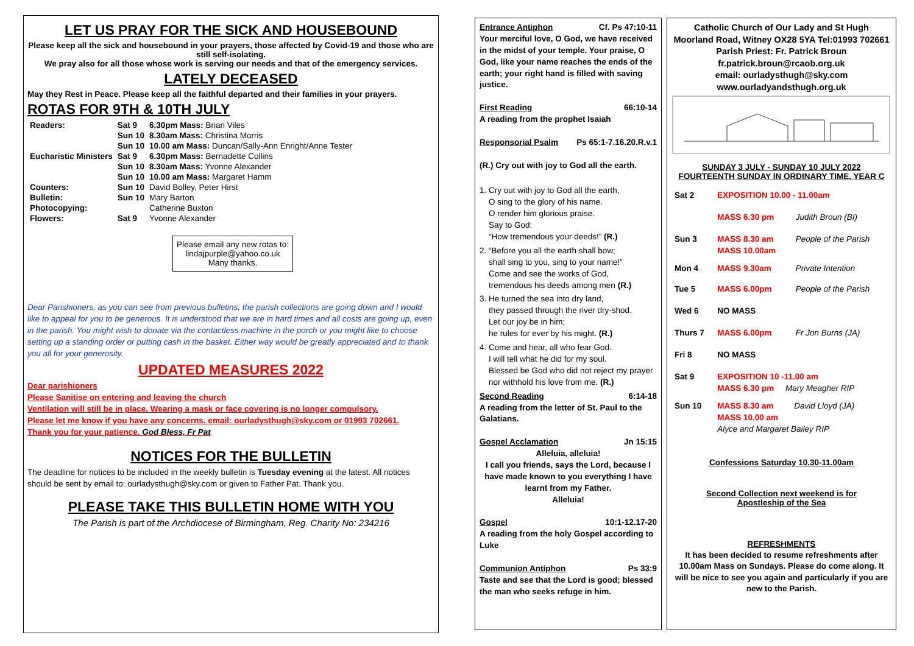LET US PRAY FOR THE SICK AND HOUSEBOUND
Please keep all the sick and housebound in your prayers, those affected by Covid-19 and those who are still self-isolating.
We pray also for all those whose work is serving our needs and that of the emergency services.
LATELY DECEASED
May they Rest in Peace. Please keep all the faithful departed and their families in your prayers.
ROTAS FOR 9TH & 10TH JULY
| Readers: | Sat 9 | 6.30pm Mass: Brian Viles |
| | Sun 10 | 8.30am Mass: Christina Morris |
| | Sun 10 | 10.00 am Mass: Duncan/Sally-Ann Enright/Anne Tester |
| Eucharistic Ministers | Sat 9 | 6.30pm Mass: Bernadette Collins |
| | Sun 10 | 8.30am Mass: Yvonne Alexander |
| | Sun 10 | 10.00 am Mass: Margaret Hamm |
| Counters: | Sun 10 | David Bolley, Peter Hirst |
| Bulletin: | Sun 10 | Mary Barton |
| Photocopying: | | Catherine Buxton |
| Flowers: | Sat 9 | Yvonne Alexander |
Please email any new rotas to:
lindajpurple@yahoo.co.uk
Many thanks.
Dear Parishioners, as you can see from previous bulletins, the parish collections are going down and I would like to appeal for you to be generous. It is understood that we are in hard times and all costs are going up, even in the parish. You might wish to donate via the contactless machine in the porch or you might like to choose setting up a standing order or putting cash in the basket. Either way would be greatly appreciated and to thank you all for your generosity.
UPDATED MEASURES 2022
Dear parishioners
Please Sanitise on entering and leaving the church
Ventilation will still be in place. Wearing a mask or face covering is no longer compulsory.
Please let me know if you have any concerns. email: ourladysthugh@sky.com or 01993 702661.
Thank you for your patience. God Bless, Fr Pat
NOTICES FOR THE BULLETIN
The deadline for notices to be included in the weekly bulletin is Tuesday evening at the latest. All notices should be sent by email to: ourladysthugh@sky.com or given to Father Pat. Thank you.
PLEASE TAKE THIS BULLETIN HOME WITH YOU
The Parish is part of the Archdiocese of Birmingham, Reg. Charity No: 234216
Entrance Antiphon Cf. Ps 47:10-11
Your merciful love, O God, we have received in the midst of your temple. Your praise, O God, like your name reaches the ends of the earth; your right hand is filled with saving justice.
First Reading 66:10-14
A reading from the prophet Isaiah
Responsorial Psalm Ps 65:1-7.16.20.R.v.1
(R.) Cry out with joy to God all the earth.
1. Cry out with joy to God all the earth,
O sing to the glory of his name.
O render him glorious praise.
Say to God:
“How tremendous your deeds!” (R.)
2. “Before you all the earth shall bow;
shall sing to you, sing to your name!”
Come and see the works of God,
tremendous his deeds among men (R.)
3. He turned the sea into dry land,
they passed through the river dry-shod.
Let our joy be in him;
he rules for ever by his might. (R.)
4. Come and hear, all who fear God.
I will tell what he did for my soul.
Blessed be God who did not reject my prayer
nor withhold his love from me. (R.)
Second Reading 6:14-18
A reading from the letter of St. Paul to the Galatians.
Gospel Acclamation Jn 15:15
Alleluia, alleluia!
I call you friends, says the Lord, because I have made known to you everything I have learnt from my Father.
Alleluia!
Gospel 10:1-12.17-20
A reading from the holy Gospel according to Luke
Communion Antiphon Ps 33:9
Taste and see that the Lord is good; blessed the man who seeks refuge in him.
Catholic Church of Our Lady and St Hugh
Moorland Road, Witney OX28 5YA Tel:01993 702661
Parish Priest: Fr. Patrick Broun
fr.patrick.broun@rcaob.org.uk
email: ourladysthugh@sky.com
www.ourladyandsthugh.org.uk
SUNDAY 3 JULY - SUNDAY 10 JULY 2022
FOURTEENTH SUNDAY IN ORDINARY TIME, YEAR C
| Sat 2 | EXPOSITION 10.00 - 11.00am | |
| | MASS 6.30 pm | Judith Broun (BI) |
| Sun 3 | MASS 8.30 am MASS 10.00am | People of the Parish |
| Mon 4 | MASS 9.30am | Private Intention |
| Tue 5 | MASS 6.00pm | People of the Parish |
| Wed 6 | NO MASS | |
| Thurs 7 | MASS 6.00pm | Fr Jon Burns (JA) |
| Fri 8 | NO MASS | |
| Sat 9 | EXPOSITION 10 -11.00 am MASS 6.30 pm Mary Meagher RIP | |
| Sun 10 | MASS 8.30 am David Lloyd (JA) MASS 10.00 am Alyce and Margaret Bailey RIP | |
Confessions Saturday 10.30-11.00am
Second Collection next weekend is for
Apostleship of the Sea
REFRESHMENTS
It has been decided to resume refreshments after 10.00am Mass on Sundays. Please do come along. It will be nice to see you again and particularly if you are new to the Parish.